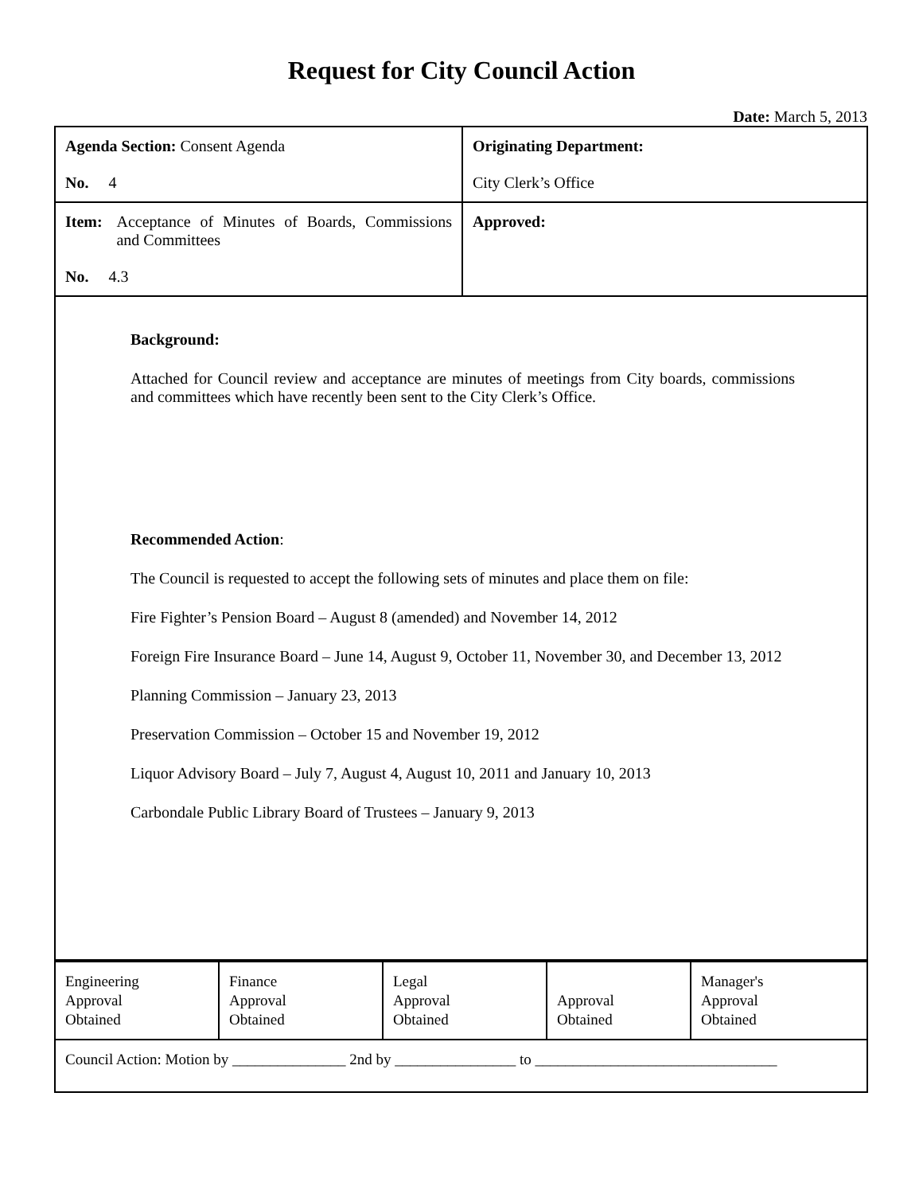Request for City Council Action
Date: March 5, 2013
| Agenda Section: Consent Agenda No. 4 | Originating Department: City Clerk’s Office |
| Item: Acceptance of Minutes of Boards, Commissions and Committees No. 4.3 | Approved: |
Background:
Attached for Council review and acceptance are minutes of meetings from City boards, commissions and committees which have recently been sent to the City Clerk’s Office.
Recommended Action:
The Council is requested to accept the following sets of minutes and place them on file:
Fire Fighter’s Pension Board – August 8 (amended) and November 14, 2012
Foreign Fire Insurance Board – June 14, August 9, October 11, November 30, and December 13, 2012
Planning Commission – January 23, 2013
Preservation Commission – October 15 and November 19, 2012
Liquor Advisory Board – July 7, August 4, August 10, 2011 and January 10, 2013
Carbondale Public Library Board of Trustees – January 9, 2013
| Engineering Approval Obtained | Finance Approval Obtained | Legal Approval Obtained | Approval Obtained | Manager's Approval Obtained |
| Council Action: Motion by _______________ 2nd by ________________ to ________________________________ | | | | |